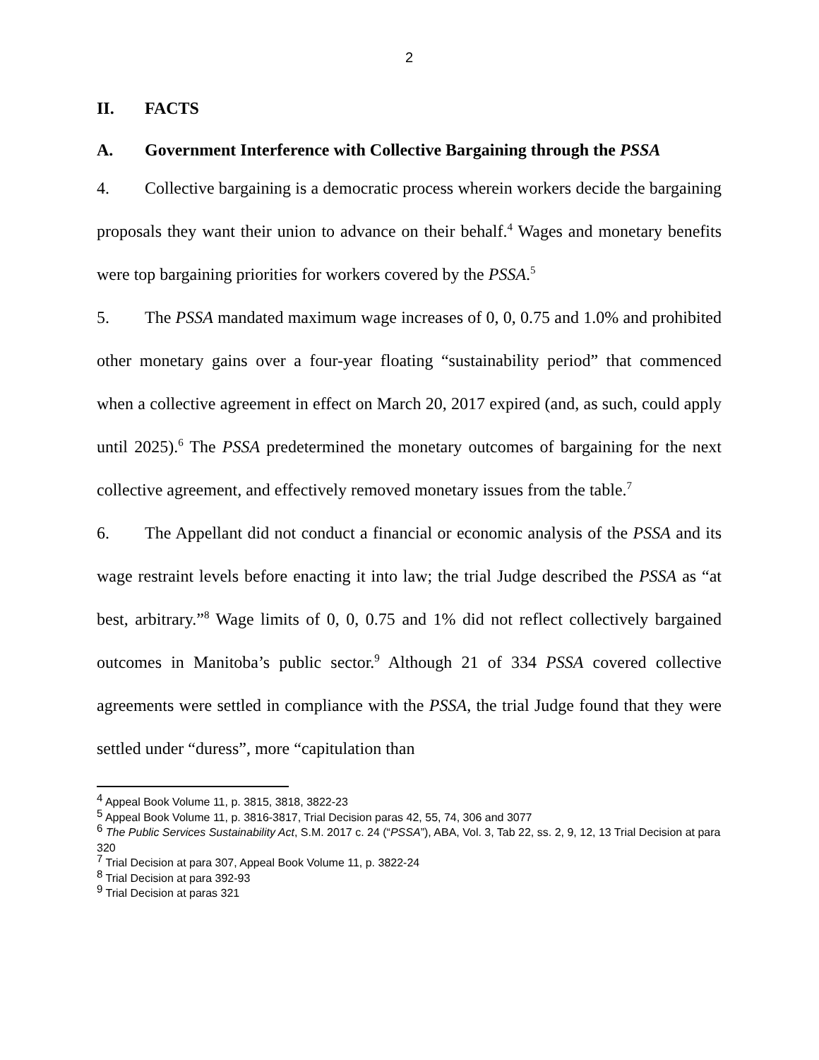2
II. FACTS
A. Government Interference with Collective Bargaining through the PSSA
4. Collective bargaining is a democratic process wherein workers decide the bargaining proposals they want their union to advance on their behalf.<sup>4</sup> Wages and monetary benefits were top bargaining priorities for workers covered by the PSSA.<sup>5</sup>
5. The PSSA mandated maximum wage increases of 0, 0, 0.75 and 1.0% and prohibited other monetary gains over a four-year floating “sustainability period” that commenced when a collective agreement in effect on March 20, 2017 expired (and, as such, could apply until 2025).<sup>6</sup> The PSSA predetermined the monetary outcomes of bargaining for the next collective agreement, and effectively removed monetary issues from the table.<sup>7</sup>
6. The Appellant did not conduct a financial or economic analysis of the PSSA and its wage restraint levels before enacting it into law; the trial Judge described the PSSA as “at best, arbitrary.”<sup>8</sup> Wage limits of 0, 0, 0.75 and 1% did not reflect collectively bargained outcomes in Manitoba’s public sector.<sup>9</sup> Although 21 of 334 PSSA covered collective agreements were settled in compliance with the PSSA, the trial Judge found that they were settled under “duress”, more “capitulation than
<sup>4</sup> Appeal Book Volume 11, p. 3815, 3818, 3822-23
<sup>5</sup> Appeal Book Volume 11, p. 3816-3817, Trial Decision paras 42, 55, 74, 306 and 3077
<sup>6</sup> The Public Services Sustainability Act, S.M. 2017 c. 24 (“PSSA”), ABA, Vol. 3, Tab 22, ss. 2, 9, 12, 13 Trial Decision at para 320
<sup>7</sup> Trial Decision at para 307, Appeal Book Volume 11, p. 3822-24
<sup>8</sup> Trial Decision at para 392-93
<sup>9</sup> Trial Decision at paras 321